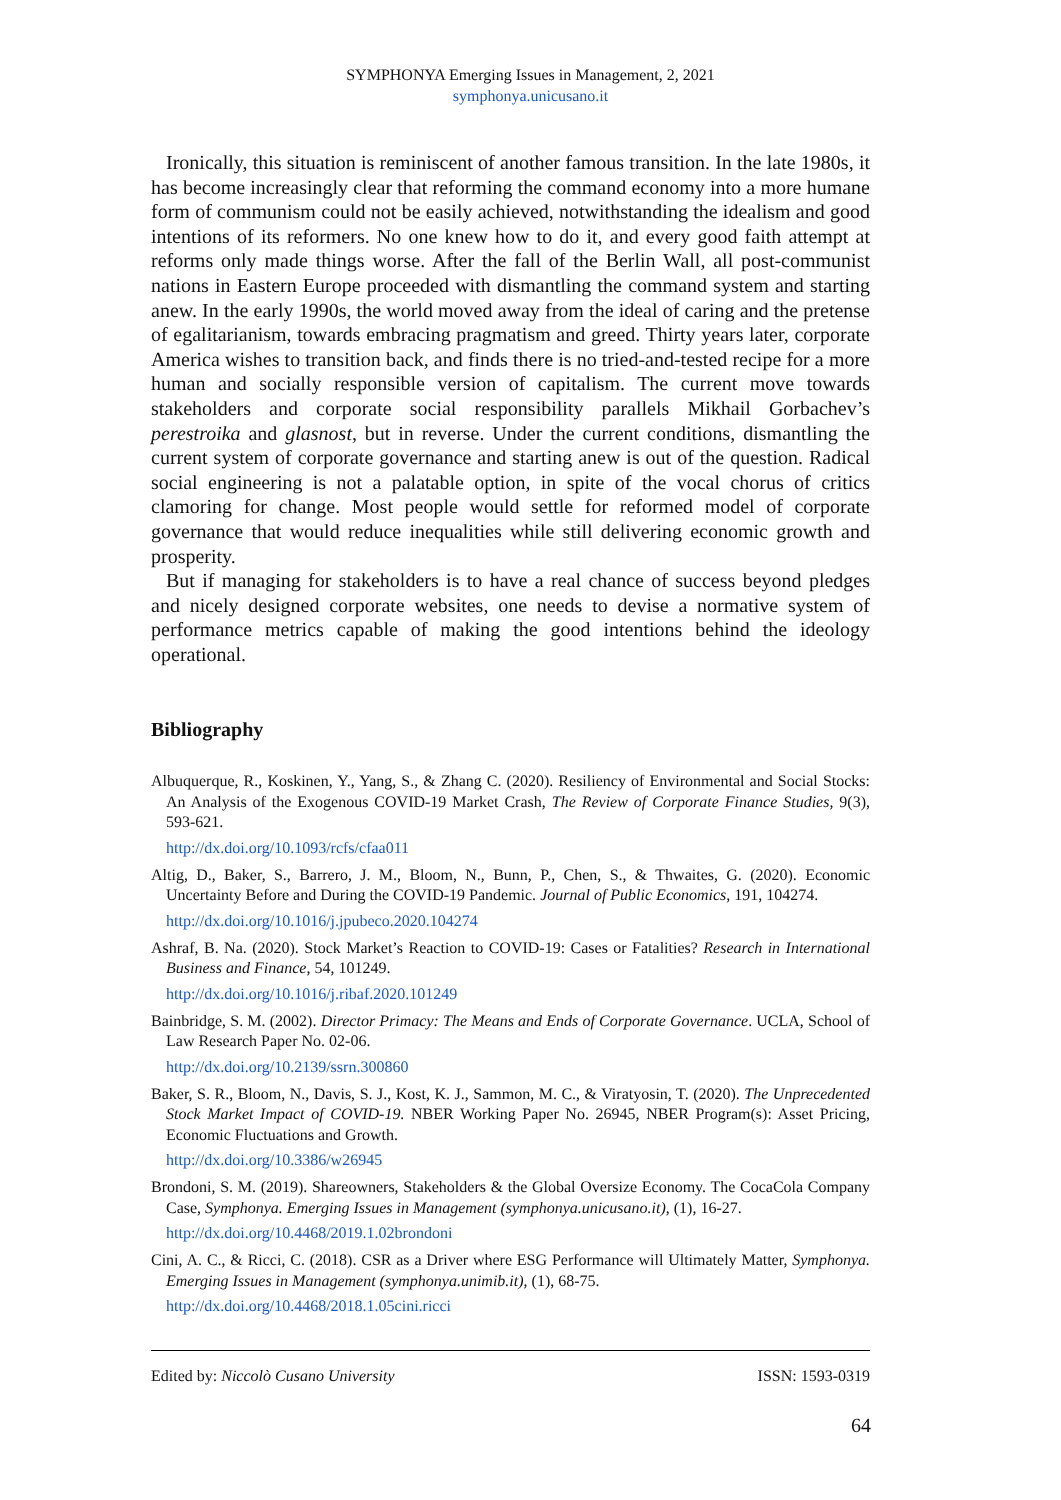SYMPHONYA Emerging Issues in Management, 2, 2021
symphonya.unicusano.it
Ironically, this situation is reminiscent of another famous transition. In the late 1980s, it has become increasingly clear that reforming the command economy into a more humane form of communism could not be easily achieved, notwithstanding the idealism and good intentions of its reformers. No one knew how to do it, and every good faith attempt at reforms only made things worse. After the fall of the Berlin Wall, all post-communist nations in Eastern Europe proceeded with dismantling the command system and starting anew. In the early 1990s, the world moved away from the ideal of caring and the pretense of egalitarianism, towards embracing pragmatism and greed. Thirty years later, corporate America wishes to transition back, and finds there is no tried-and-tested recipe for a more human and socially responsible version of capitalism. The current move towards stakeholders and corporate social responsibility parallels Mikhail Gorbachev’s perestroika and glasnost, but in reverse. Under the current conditions, dismantling the current system of corporate governance and starting anew is out of the question. Radical social engineering is not a palatable option, in spite of the vocal chorus of critics clamoring for change. Most people would settle for reformed model of corporate governance that would reduce inequalities while still delivering economic growth and prosperity.
But if managing for stakeholders is to have a real chance of success beyond pledges and nicely designed corporate websites, one needs to devise a normative system of performance metrics capable of making the good intentions behind the ideology operational.
Bibliography
Albuquerque, R., Koskinen, Y., Yang, S., & Zhang C. (2020). Resiliency of Environmental and Social Stocks: An Analysis of the Exogenous COVID-19 Market Crash, The Review of Corporate Finance Studies, 9(3), 593-621.
http://dx.doi.org/10.1093/rcfs/cfaa011
Altig, D., Baker, S., Barrero, J. M., Bloom, N., Bunn, P., Chen, S., & Thwaites, G. (2020). Economic Uncertainty Before and During the COVID-19 Pandemic. Journal of Public Economics, 191, 104274.
http://dx.doi.org/10.1016/j.jpubeco.2020.104274
Ashraf, B. Na. (2020). Stock Market’s Reaction to COVID-19: Cases or Fatalities? Research in International Business and Finance, 54, 101249.
http://dx.doi.org/10.1016/j.ribaf.2020.101249
Bainbridge, S. M. (2002). Director Primacy: The Means and Ends of Corporate Governance. UCLA, School of Law Research Paper No. 02-06.
http://dx.doi.org/10.2139/ssrn.300860
Baker, S. R., Bloom, N., Davis, S. J., Kost, K. J., Sammon, M. C., & Viratyosin, T. (2020). The Unprecedented Stock Market Impact of COVID-19. NBER Working Paper No. 26945, NBER Program(s): Asset Pricing, Economic Fluctuations and Growth.
http://dx.doi.org/10.3386/w26945
Brondoni, S. M. (2019). Shareowners, Stakeholders & the Global Oversize Economy. The CocaCola Company Case, Symphonya. Emerging Issues in Management (symphonya.unicusano.it), (1), 16-27.
http://dx.doi.org/10.4468/2019.1.02brondoni
Cini, A. C., & Ricci, C. (2018). CSR as a Driver where ESG Performance will Ultimately Matter, Symphonya. Emerging Issues in Management (symphonya.unimib.it), (1), 68-75.
http://dx.doi.org/10.4468/2018.1.05cini.ricci
Edited by: Niccolò Cusano University ISSN: 1593-0319
64